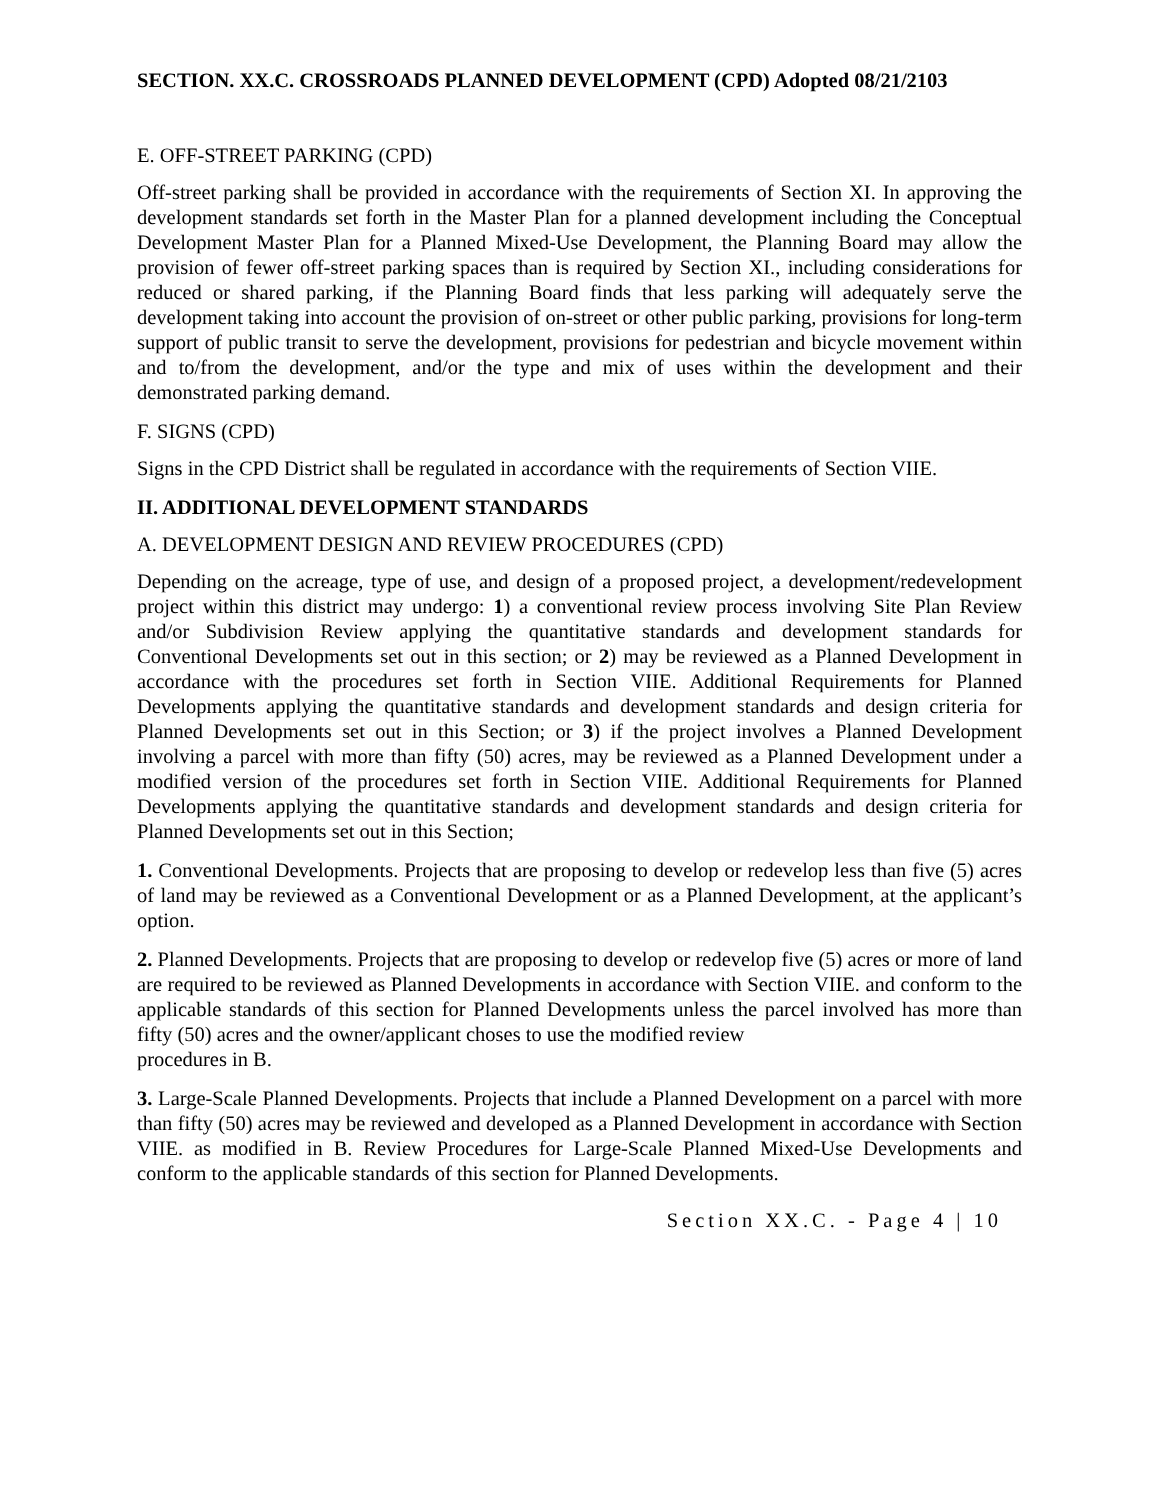SECTION. XX.C. CROSSROADS PLANNED DEVELOPMENT (CPD) Adopted 08/21/2103
E. OFF-STREET PARKING (CPD)
Off-street parking shall be provided in accordance with the requirements of Section XI. In approving the development standards set forth in the Master Plan for a planned development including the Conceptual Development Master Plan for a Planned Mixed-Use Development, the Planning Board may allow the provision of fewer off-street parking spaces than is required by Section XI., including considerations for reduced or shared parking, if the Planning Board finds that less parking will adequately serve the development taking into account the provision of on-street or other public parking, provisions for long-term support of public transit to serve the development, provisions for pedestrian and bicycle movement within and to/from the development, and/or the type and mix of uses within the development and their demonstrated parking demand.
F. SIGNS (CPD)
Signs in the CPD District shall be regulated in accordance with the requirements of Section VIIE.
II. ADDITIONAL DEVELOPMENT STANDARDS
A. DEVELOPMENT DESIGN AND REVIEW PROCEDURES (CPD)
Depending on the acreage, type of use, and design of a proposed project, a development/redevelopment project within this district may undergo: 1) a conventional review process involving Site Plan Review and/or Subdivision Review applying the quantitative standards and development standards for Conventional Developments set out in this section; or 2) may be reviewed as a Planned Development in accordance with the procedures set forth in Section VIIE. Additional Requirements for Planned Developments applying the quantitative standards and development standards and design criteria for Planned Developments set out in this Section; or 3) if the project involves a Planned Development involving a parcel with more than fifty (50) acres, may be reviewed as a Planned Development under a modified version of the procedures set forth in Section VIIE. Additional Requirements for Planned Developments applying the quantitative standards and development standards and design criteria for Planned Developments set out in this Section;
1. Conventional Developments. Projects that are proposing to develop or redevelop less than five (5) acres of land may be reviewed as a Conventional Development or as a Planned Development, at the applicant’s option.
2. Planned Developments. Projects that are proposing to develop or redevelop five (5) acres or more of land are required to be reviewed as Planned Developments in accordance with Section VIIE. and conform to the applicable standards of this section for Planned Developments unless the parcel involved has more than fifty (50) acres and the owner/applicant choses to use the modified review
procedures in B.
3. Large-Scale Planned Developments. Projects that include a Planned Development on a parcel with more than fifty (50) acres may be reviewed and developed as a Planned Development in accordance with Section VIIE. as modified in B. Review Procedures for Large-Scale Planned Mixed-Use Developments and conform to the applicable standards of this section for Planned Developments.
Section XX.C. - Page 4 | 10